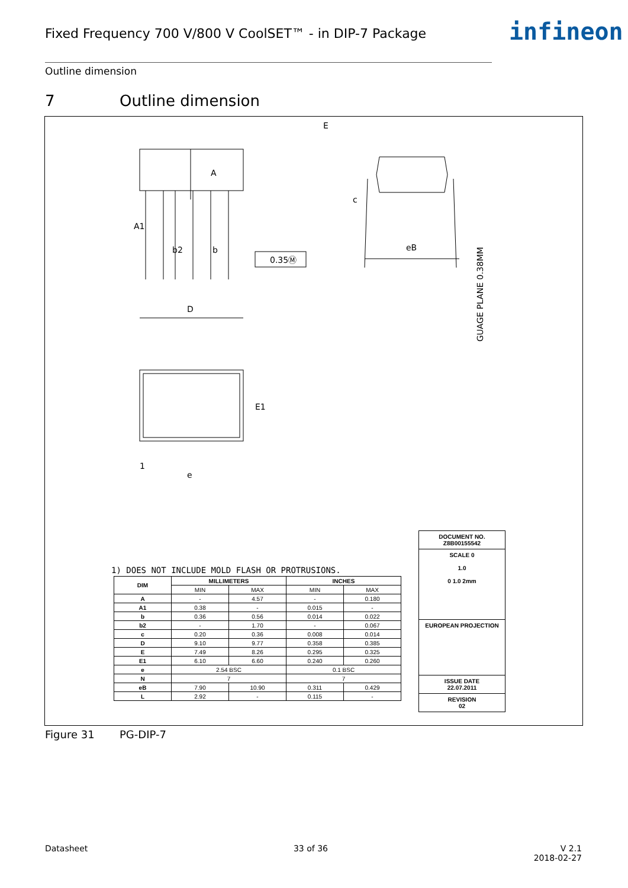Fixed Frequency 700 V/800 V CoolSET™ - in DIP-7 Package
infineon
Outline dimension
7 Outline dimension
A
A1
E
b2
b
0.35Ⓜ
eB
c
D
1
e
E1
GUAGE PLANE 0.38MM
1) DOES NOT INCLUDE MOLD FLASH OR PROTRUSIONS.
| DIM | MILLIMETERS | | INCHES | |
| --- | --- | --- | --- | --- |
| | MIN | MAX | MIN | MAX |
| A | - | 4.57 | - | 0.180 |
| A1 | 0.38 | - | 0.015 | - |
| b | 0.36 | 0.56 | 0.014 | 0.022 |
| b2 | - | 1.70 | - | 0.067 |
| c | 0.20 | 0.36 | 0.008 | 0.014 |
| D | 9.10 | 9.77 | 0.358 | 0.385 |
| E | 7.49 | 8.26 | 0.295 | 0.325 |
| E1 | 6.10 | 6.60 | 0.240 | 0.260 |
| e | 2.54 BSC | | 0.1 BSC | |
| N | 7 | | 7 | |
| eB | 7.90 | 10.90 | 0.311 | 0.429 |
| L | 2.92 | - | 0.115 | - |
DOCUMENT NO.
Z8B00155542
SCALE 0
1.0
0 1.0 2mm
EUROPEAN PROJECTION
ISSUE DATE
22.07.2011
REVISION
02
Figure 31 PG-DIP-7
Datasheet 33 of 36 V 2.1
2018-02-27